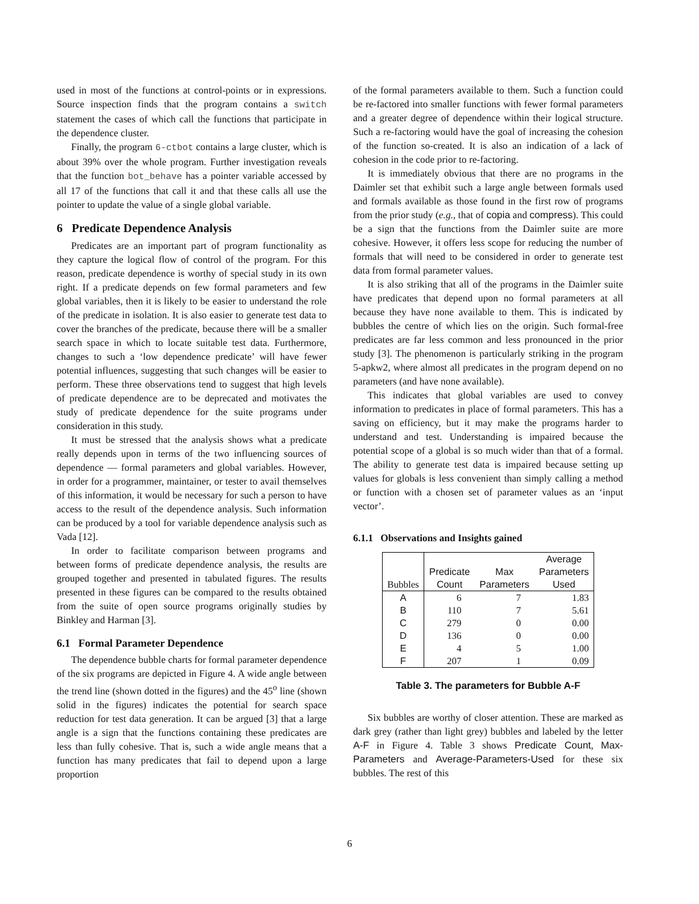used in most of the functions at control-points or in expressions. Source inspection finds that the program contains a switch statement the cases of which call the functions that participate in the dependence cluster.
Finally, the program 6-ctbot contains a large cluster, which is about 39% over the whole program. Further investigation reveals that the function bot_behave has a pointer variable accessed by all 17 of the functions that call it and that these calls all use the pointer to update the value of a single global variable.
6 Predicate Dependence Analysis
Predicates are an important part of program functionality as they capture the logical flow of control of the program. For this reason, predicate dependence is worthy of special study in its own right. If a predicate depends on few formal parameters and few global variables, then it is likely to be easier to understand the role of the predicate in isolation. It is also easier to generate test data to cover the branches of the predicate, because there will be a smaller search space in which to locate suitable test data. Furthermore, changes to such a ‘low dependence predicate’ will have fewer potential influences, suggesting that such changes will be easier to perform. These three observations tend to suggest that high levels of predicate dependence are to be deprecated and motivates the study of predicate dependence for the suite programs under consideration in this study.
It must be stressed that the analysis shows what a predicate really depends upon in terms of the two influencing sources of dependence — formal parameters and global variables. However, in order for a programmer, maintainer, or tester to avail themselves of this information, it would be necessary for such a person to have access to the result of the dependence analysis. Such information can be produced by a tool for variable dependence analysis such as Vada [12].
In order to facilitate comparison between programs and between forms of predicate dependence analysis, the results are grouped together and presented in tabulated figures. The results presented in these figures can be compared to the results obtained from the suite of open source programs originally studies by Binkley and Harman [3].
6.1 Formal Parameter Dependence
The dependence bubble charts for formal parameter dependence of the six programs are depicted in Figure 4. A wide angle between the trend line (shown dotted in the figures) and the 45<sup>o</sup> line (shown solid in the figures) indicates the potential for search space reduction for test data generation. It can be argued [3] that a large angle is a sign that the functions containing these predicates are less than fully cohesive. That is, such a wide angle means that a function has many predicates that fail to depend upon a large proportion
of the formal parameters available to them. Such a function could be re-factored into smaller functions with fewer formal parameters and a greater degree of dependence within their logical structure. Such a re-factoring would have the goal of increasing the cohesion of the function so-created. It is also an indication of a lack of cohesion in the code prior to re-factoring.
It is immediately obvious that there are no programs in the Daimler set that exhibit such a large angle between formals used and formals available as those found in the first row of programs from the prior study (e.g., that of copia and compress). This could be a sign that the functions from the Daimler suite are more cohesive. However, it offers less scope for reducing the number of formals that will need to be considered in order to generate test data from formal parameter values.
It is also striking that all of the programs in the Daimler suite have predicates that depend upon no formal parameters at all because they have none available to them. This is indicated by bubbles the centre of which lies on the origin. Such formal-free predicates are far less common and less pronounced in the prior study [3]. The phenomenon is particularly striking in the program 5-apkw2, where almost all predicates in the program depend on no parameters (and have none available).
This indicates that global variables are used to convey information to predicates in place of formal parameters. This has a saving on efficiency, but it may make the programs harder to understand and test. Understanding is impaired because the potential scope of a global is so much wider than that of a formal. The ability to generate test data is impaired because setting up values for globals is less convenient than simply calling a method or function with a chosen set of parameter values as an ‘input vector’.
6.1.1 Observations and Insights gained
| Bubbles | Predicate Count | Max Parameters | Average Parameters Used |
| --- | --- | --- | --- |
| A | 6 | 7 | 1.83 |
| B | 110 | 7 | 5.61 |
| C | 279 | 0 | 0.00 |
| D | 136 | 0 | 0.00 |
| E | 4 | 5 | 1.00 |
| F | 207 | 1 | 0.09 |
Table 3. The parameters for Bubble A-F
Six bubbles are worthy of closer attention. These are marked as dark grey (rather than light grey) bubbles and labeled by the letter A-F in Figure 4. Table 3 shows Predicate Count, Max-Parameters and Average-Parameters-Used for these six bubbles. The rest of this
6